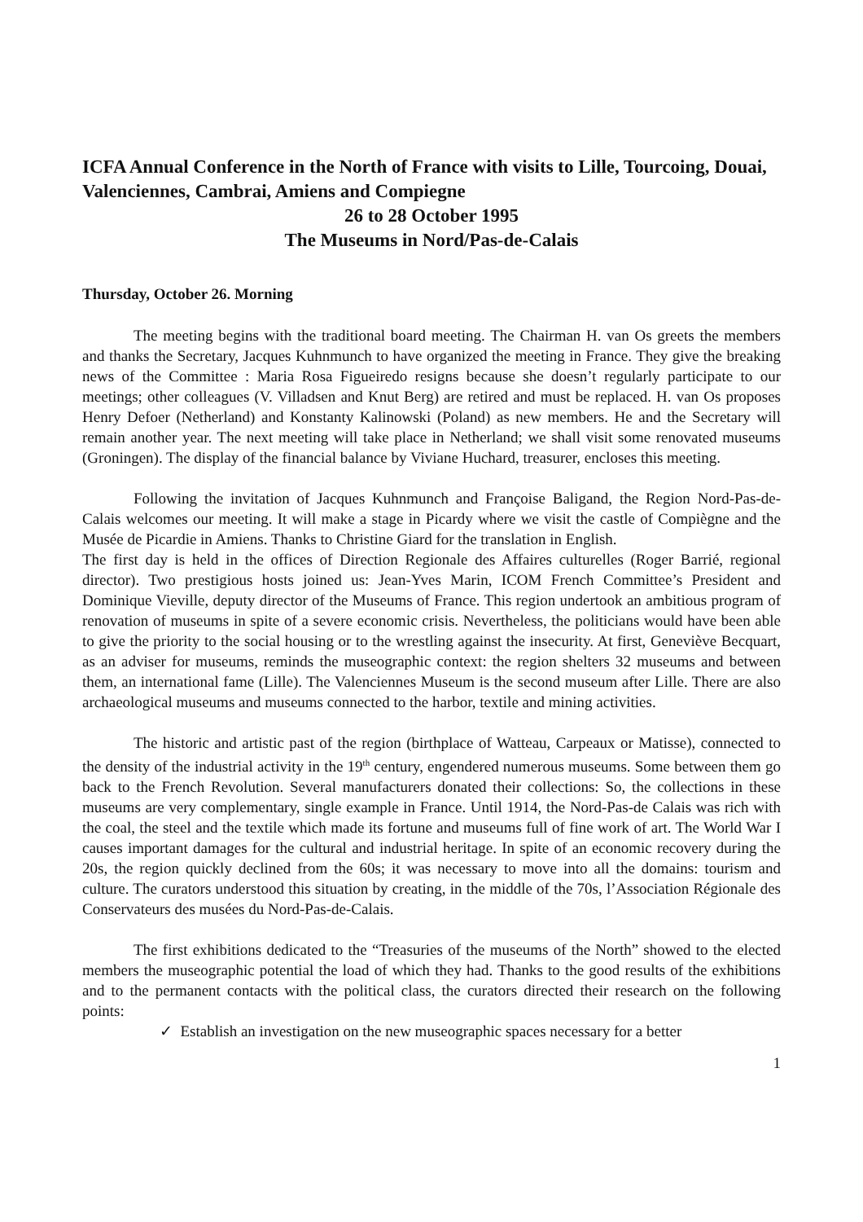ICFA Annual Conference in the North of France with visits to Lille, Tourcoing, Douai, Valenciennes, Cambrai, Amiens and Compiegne
26 to 28 October 1995
The Museums in Nord/Pas-de-Calais
Thursday, October 26. Morning
The meeting begins with the traditional board meeting. The Chairman H. van Os greets the members and thanks the Secretary, Jacques Kuhnmunch to have organized the meeting in France. They give the breaking news of the Committee : Maria Rosa Figueiredo resigns because she doesn’t regularly participate to our meetings; other colleagues (V. Villadsen and Knut Berg) are retired and must be replaced. H. van Os proposes Henry Defoer (Netherland) and Konstanty Kalinowski (Poland) as new members. He and the Secretary will remain another year. The next meeting will take place in Netherland; we shall visit some renovated museums (Groningen). The display of the financial balance by Viviane Huchard, treasurer, encloses this meeting.
Following the invitation of Jacques Kuhnmunch and Françoise Baligand, the Region Nord-Pas-de-Calais welcomes our meeting. It will make a stage in Picardy where we visit the castle of Compiègne and the Musée de Picardie in Amiens. Thanks to Christine Giard for the translation in English.
The first day is held in the offices of Direction Regionale des Affaires culturelles (Roger Barrié, regional director). Two prestigious hosts joined us: Jean-Yves Marin, ICOM French Committee’s President and Dominique Vieville, deputy director of the Museums of France. This region undertook an ambitious program of renovation of museums in spite of a severe economic crisis. Nevertheless, the politicians would have been able to give the priority to the social housing or to the wrestling against the insecurity. At first, Geneviève Becquart, as an adviser for museums, reminds the museographic context: the region shelters 32 museums and between them, an international fame (Lille). The Valenciennes Museum is the second museum after Lille. There are also archaeological museums and museums connected to the harbor, textile and mining activities.
The historic and artistic past of the region (birthplace of Watteau, Carpeaux or Matisse), connected to the density of the industrial activity in the 19<sup>th</sup> century, engendered numerous museums. Some between them go back to the French Revolution. Several manufacturers donated their collections: So, the collections in these museums are very complementary, single example in France. Until 1914, the Nord-Pas-de Calais was rich with the coal, the steel and the textile which made its fortune and museums full of fine work of art. The World War I causes important damages for the cultural and industrial heritage. In spite of an economic recovery during the 20s, the region quickly declined from the 60s; it was necessary to move into all the domains: tourism and culture. The curators understood this situation by creating, in the middle of the 70s, l’Association Régionale des Conservateurs des musées du Nord-Pas-de-Calais.
The first exhibitions dedicated to the “Treasuries of the museums of the North” showed to the elected members the museographic potential the load of which they had. Thanks to the good results of the exhibitions and to the permanent contacts with the political class, the curators directed their research on the following points:
✓ Establish an investigation on the new museographic spaces necessary for a better
1